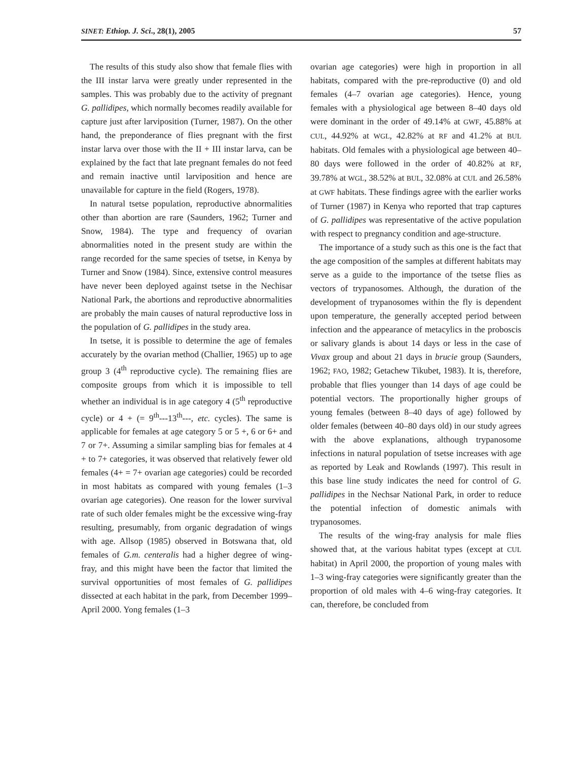SINET: Ethiop. J. Sci., 28(1), 2005 57
The results of this study also show that female flies with the III instar larva were greatly under represented in the samples. This was probably due to the activity of pregnant G. pallidipes, which normally becomes readily available for capture just after larviposition (Turner, 1987). On the other hand, the preponderance of flies pregnant with the first instar larva over those with the II + III instar larva, can be explained by the fact that late pregnant females do not feed and remain inactive until larviposition and hence are unavailable for capture in the field (Rogers, 1978).
In natural tsetse population, reproductive abnormalities other than abortion are rare (Saunders, 1962; Turner and Snow, 1984). The type and frequency of ovarian abnormalities noted in the present study are within the range recorded for the same species of tsetse, in Kenya by Turner and Snow (1984). Since, extensive control measures have never been deployed against tsetse in the Nechisar National Park, the abortions and reproductive abnormalities are probably the main causes of natural reproductive loss in the population of G. pallidipes in the study area.
In tsetse, it is possible to determine the age of females accurately by the ovarian method (Challier, 1965) up to age group 3 (4<sup>th</sup> reproductive cycle). The remaining flies are composite groups from which it is impossible to tell whether an individual is in age category 4 (5<sup>th</sup> reproductive cycle) or 4 + (= 9<sup>th</sup>---13<sup>th</sup>---, etc. cycles). The same is applicable for females at age category 5 or 5 +, 6 or 6+ and 7 or 7+. Assuming a similar sampling bias for females at 4 + to 7+ categories, it was observed that relatively fewer old females (4+ = 7+ ovarian age categories) could be recorded in most habitats as compared with young females (1–3 ovarian age categories). One reason for the lower survival rate of such older females might be the excessive wing-fray resulting, presumably, from organic degradation of wings with age. Allsop (1985) observed in Botswana that, old females of G.m. centeralis had a higher degree of wing-fray, and this might have been the factor that limited the survival opportunities of most females of G. pallidipes dissected at each habitat in the park, from December 1999–April 2000. Yong females (1–3
ovarian age categories) were high in proportion in all habitats, compared with the pre-reproductive (0) and old females (4–7 ovarian age categories). Hence, young females with a physiological age between 8–40 days old were dominant in the order of 49.14% at GWF, 45.88% at CUL, 44.92% at WGL, 42.82% at RF and 41.2% at BUL habitats. Old females with a physiological age between 40–80 days were followed in the order of 40.82% at RF, 39.78% at WGL, 38.52% at BUL, 32.08% at CUL and 26.58% at GWF habitats. These findings agree with the earlier works of Turner (1987) in Kenya who reported that trap captures of G. pallidipes was representative of the active population with respect to pregnancy condition and age-structure.
The importance of a study such as this one is the fact that the age composition of the samples at different habitats may serve as a guide to the importance of the tsetse flies as vectors of trypanosomes. Although, the duration of the development of trypanosomes within the fly is dependent upon temperature, the generally accepted period between infection and the appearance of metacylics in the proboscis or salivary glands is about 14 days or less in the case of Vivax group and about 21 days in brucie group (Saunders, 1962; FAO, 1982; Getachew Tikubet, 1983). It is, therefore, probable that flies younger than 14 days of age could be potential vectors. The proportionally higher groups of young females (between 8–40 days of age) followed by older females (between 40–80 days old) in our study agrees with the above explanations, although trypanosome infections in natural population of tsetse increases with age as reported by Leak and Rowlands (1997). This result in this base line study indicates the need for control of G. pallidipes in the Nechsar National Park, in order to reduce the potential infection of domestic animals with trypanosomes.
The results of the wing-fray analysis for male flies showed that, at the various habitat types (except at CUL habitat) in April 2000, the proportion of young males with 1–3 wing-fray categories were significantly greater than the proportion of old males with 4–6 wing-fray categories. It can, therefore, be concluded from